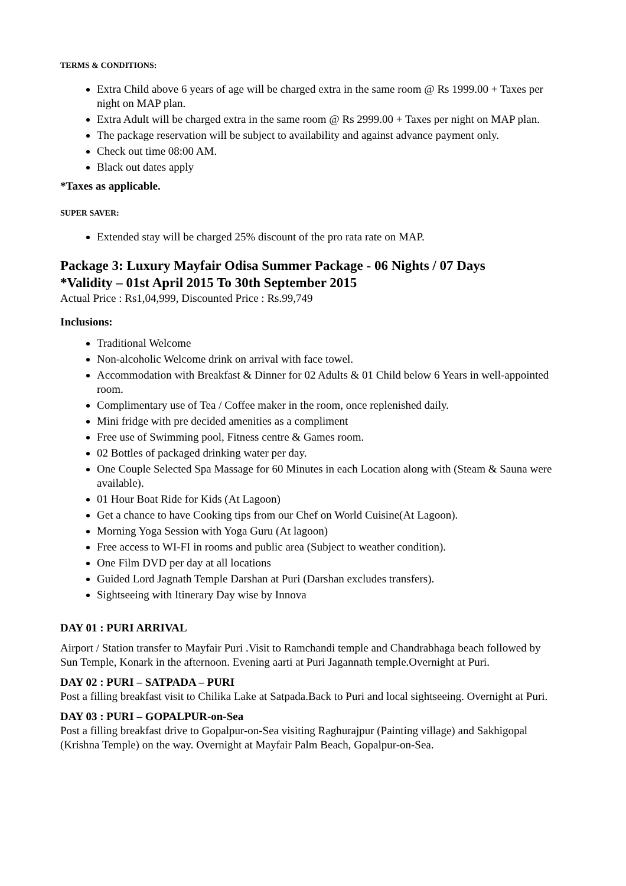TERMS & CONDITIONS:
Extra Child above 6 years of age will be charged extra in the same room @ Rs 1999.00 + Taxes per night on MAP plan.
Extra Adult will be charged extra in the same room @ Rs 2999.00 + Taxes per night on MAP plan.
The package reservation will be subject to availability and against advance payment only.
Check out time 08:00 AM.
Black out dates apply
*Taxes as applicable.
SUPER SAVER:
Extended stay will be charged 25% discount of the pro rata rate on MAP.
Package 3: Luxury Mayfair Odisa Summer Package - 06 Nights / 07 Days
*Validity – 01st April 2015 To 30th September 2015
Actual Price : Rs1,04,999, Discounted Price : Rs.99,749
Inclusions:
Traditional Welcome
Non-alcoholic Welcome drink on arrival with face towel.
Accommodation with Breakfast & Dinner for 02 Adults & 01 Child below 6 Years in well-appointed room.
Complimentary use of Tea / Coffee maker in the room, once replenished daily.
Mini fridge with pre decided amenities as a compliment
Free use of Swimming pool, Fitness centre & Games room.
02 Bottles of packaged drinking water per day.
One Couple Selected Spa Massage for 60 Minutes in each Location along with (Steam & Sauna were available).
01 Hour Boat Ride for Kids (At Lagoon)
Get a chance to have Cooking tips from our Chef on World Cuisine(At Lagoon).
Morning Yoga Session with Yoga Guru (At lagoon)
Free access to WI-FI in rooms and public area (Subject to weather condition).
One Film DVD per day at all locations
Guided Lord Jagnath Temple Darshan at Puri (Darshan excludes transfers).
Sightseeing with Itinerary Day wise by Innova
DAY 01 : PURI ARRIVAL
Airport / Station transfer to Mayfair Puri .Visit to Ramchandi temple and Chandrabhaga beach followed by Sun Temple, Konark in the afternoon. Evening aarti at Puri Jagannath temple.Overnight at Puri.
DAY 02 : PURI – SATPADA – PURI
Post a filling breakfast visit to Chilika Lake at Satpada.Back to Puri and local sightseeing. Overnight at Puri.
DAY 03 : PURI – GOPALPUR-on-Sea
Post a filling breakfast drive to Gopalpur-on-Sea visiting Raghurajpur (Painting village) and Sakhigopal (Krishna Temple) on the way. Overnight at Mayfair Palm Beach, Gopalpur-on-Sea.